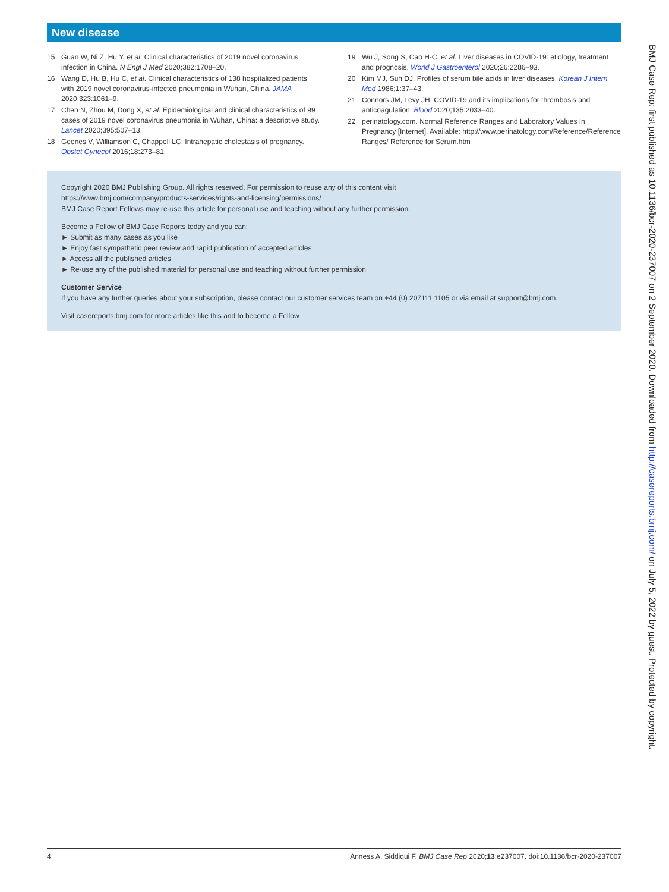New disease
15 Guan W, Ni Z, Hu Y, et al. Clinical characteristics of 2019 novel coronavirus infection in China. N Engl J Med 2020;382:1708–20.
16 Wang D, Hu B, Hu C, et al. Clinical characteristics of 138 hospitalized patients with 2019 novel coronavirus-infected pneumonia in Wuhan, China. JAMA 2020;323:1061–9.
17 Chen N, Zhou M, Dong X, et al. Epidemiological and clinical characteristics of 99 cases of 2019 novel coronavirus pneumonia in Wuhan, China: a descriptive study. Lancet 2020;395:507–13.
18 Geenes V, Williamson C, Chappell LC. Intrahepatic cholestasis of pregnancy. Obstet Gynecol 2016;18:273–81.
19 Wu J, Song S, Cao H-C, et al. Liver diseases in COVID-19: etiology, treatment and prognosis. World J Gastroenterol 2020;26:2286–93.
20 Kim MJ, Suh DJ. Profiles of serum bile acids in liver diseases. Korean J Intern Med 1986;1:37–43.
21 Connors JM, Levy JH. COVID-19 and its implications for thrombosis and anticoagulation. Blood 2020;135:2033–40.
22 perinatology.com. Normal Reference Ranges and Laboratory Values In Pregnancy [Internet]. Available: http://www.perinatology.com/Reference/Reference Ranges/ Reference for Serum.htm
Copyright 2020 BMJ Publishing Group. All rights reserved. For permission to reuse any of this content visit
https://www.bmj.com/company/products-services/rights-and-licensing/permissions/
BMJ Case Report Fellows may re-use this article for personal use and teaching without any further permission.
Become a Fellow of BMJ Case Reports today and you can:
► Submit as many cases as you like
► Enjoy fast sympathetic peer review and rapid publication of accepted articles
► Access all the published articles
► Re-use any of the published material for personal use and teaching without further permission
Customer Service
If you have any further queries about your subscription, please contact our customer services team on +44 (0) 207111 1105 or via email at support@bmj.com.
Visit casereports.bmj.com for more articles like this and to become a Fellow
BMJ Case Rep: first published as 10.1136/bcr-2020-237007 on 2 September 2020. Downloaded from http://casereports.bmj.com/ on July 5, 2022 by guest. Protected by copyright.
4 Anness A, Siddiqui F. BMJ Case Rep 2020;13:e237007. doi:10.1136/bcr-2020-237007